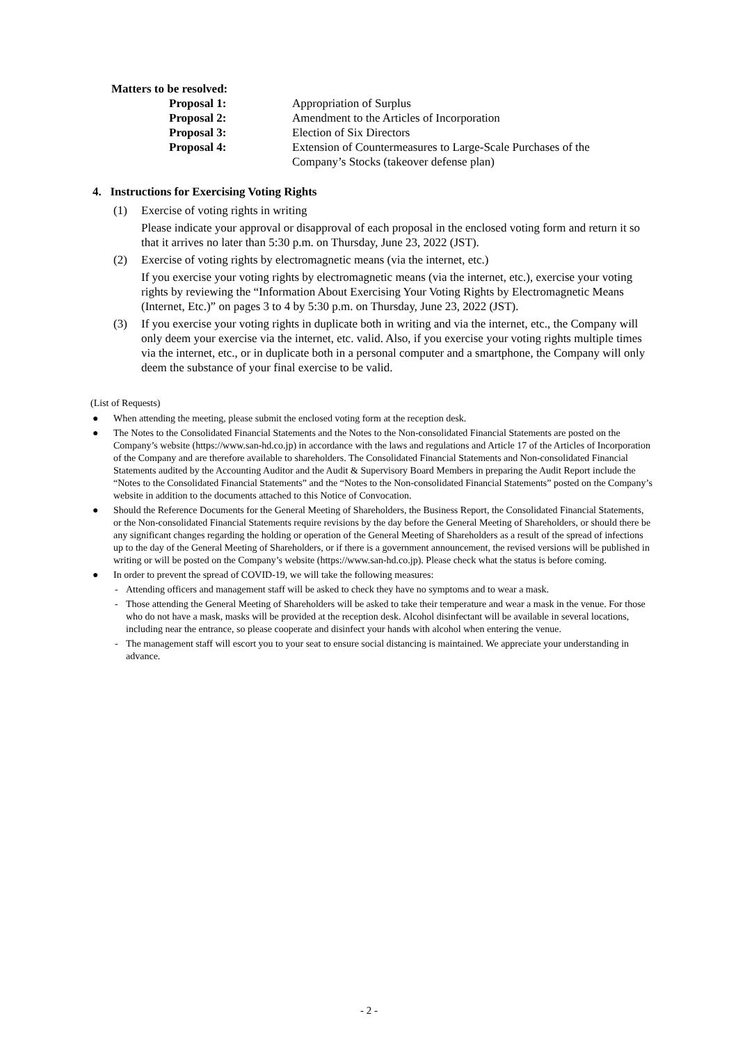Matters to be resolved:
Proposal 1: Appropriation of Surplus
Proposal 2: Amendment to the Articles of Incorporation
Proposal 3: Election of Six Directors
Proposal 4: Extension of Countermeasures to Large-Scale Purchases of the Company’s Stocks (takeover defense plan)
4. Instructions for Exercising Voting Rights
(1) Exercise of voting rights in writing
Please indicate your approval or disapproval of each proposal in the enclosed voting form and return it so that it arrives no later than 5:30 p.m. on Thursday, June 23, 2022 (JST).
(2) Exercise of voting rights by electromagnetic means (via the internet, etc.)
If you exercise your voting rights by electromagnetic means (via the internet, etc.), exercise your voting rights by reviewing the “Information About Exercising Your Voting Rights by Electromagnetic Means (Internet, Etc.)” on pages 3 to 4 by 5:30 p.m. on Thursday, June 23, 2022 (JST).
(3) If you exercise your voting rights in duplicate both in writing and via the internet, etc., the Company will only deem your exercise via the internet, etc. valid. Also, if you exercise your voting rights multiple times via the internet, etc., or in duplicate both in a personal computer and a smartphone, the Company will only deem the substance of your final exercise to be valid.
(List of Requests)
● When attending the meeting, please submit the enclosed voting form at the reception desk.
● The Notes to the Consolidated Financial Statements and the Notes to the Non-consolidated Financial Statements are posted on the Company’s website (https://www.san-hd.co.jp) in accordance with the laws and regulations and Article 17 of the Articles of Incorporation of the Company and are therefore available to shareholders. The Consolidated Financial Statements and Non-consolidated Financial Statements audited by the Accounting Auditor and the Audit & Supervisory Board Members in preparing the Audit Report include the “Notes to the Consolidated Financial Statements” and the “Notes to the Non-consolidated Financial Statements” posted on the Company’s website in addition to the documents attached to this Notice of Convocation.
● Should the Reference Documents for the General Meeting of Shareholders, the Business Report, the Consolidated Financial Statements, or the Non-consolidated Financial Statements require revisions by the day before the General Meeting of Shareholders, or should there be any significant changes regarding the holding or operation of the General Meeting of Shareholders as a result of the spread of infections up to the day of the General Meeting of Shareholders, or if there is a government announcement, the revised versions will be published in writing or will be posted on the Company’s website (https://www.san-hd.co.jp). Please check what the status is before coming.
● In order to prevent the spread of COVID-19, we will take the following measures:
- Attending officers and management staff will be asked to check they have no symptoms and to wear a mask.
- Those attending the General Meeting of Shareholders will be asked to take their temperature and wear a mask in the venue. For those who do not have a mask, masks will be provided at the reception desk. Alcohol disinfectant will be available in several locations, including near the entrance, so please cooperate and disinfect your hands with alcohol when entering the venue.
- The management staff will escort you to your seat to ensure social distancing is maintained. We appreciate your understanding in advance.
- 2 -